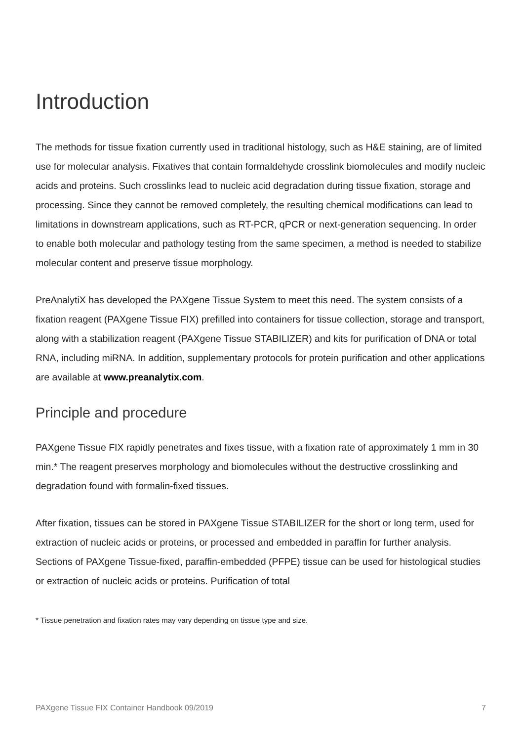Introduction
The methods for tissue fixation currently used in traditional histology, such as H&E staining, are of limited use for molecular analysis. Fixatives that contain formaldehyde crosslink biomolecules and modify nucleic acids and proteins. Such crosslinks lead to nucleic acid degradation during tissue fixation, storage and processing. Since they cannot be removed completely, the resulting chemical modifications can lead to limitations in downstream applications, such as RT-PCR, qPCR or next-generation sequencing. In order to enable both molecular and pathology testing from the same specimen, a method is needed to stabilize molecular content and preserve tissue morphology.
PreAnalytiX has developed the PAXgene Tissue System to meet this need. The system consists of a fixation reagent (PAXgene Tissue FIX) prefilled into containers for tissue collection, storage and transport, along with a stabilization reagent (PAXgene Tissue STABILIZER) and kits for purification of DNA or total RNA, including miRNA. In addition, supplementary protocols for protein purification and other applications are available at www.preanalytix.com.
Principle and procedure
PAXgene Tissue FIX rapidly penetrates and fixes tissue, with a fixation rate of approximately 1 mm in 30 min.* The reagent preserves morphology and biomolecules without the destructive crosslinking and degradation found with formalin-fixed tissues.
After fixation, tissues can be stored in PAXgene Tissue STABILIZER for the short or long term, used for extraction of nucleic acids or proteins, or processed and embedded in paraffin for further analysis. Sections of PAXgene Tissue-fixed, paraffin-embedded (PFPE) tissue can be used for histological studies or extraction of nucleic acids or proteins. Purification of total
* Tissue penetration and fixation rates may vary depending on tissue type and size.
PAXgene Tissue FIX Container Handbook 09/2019 7